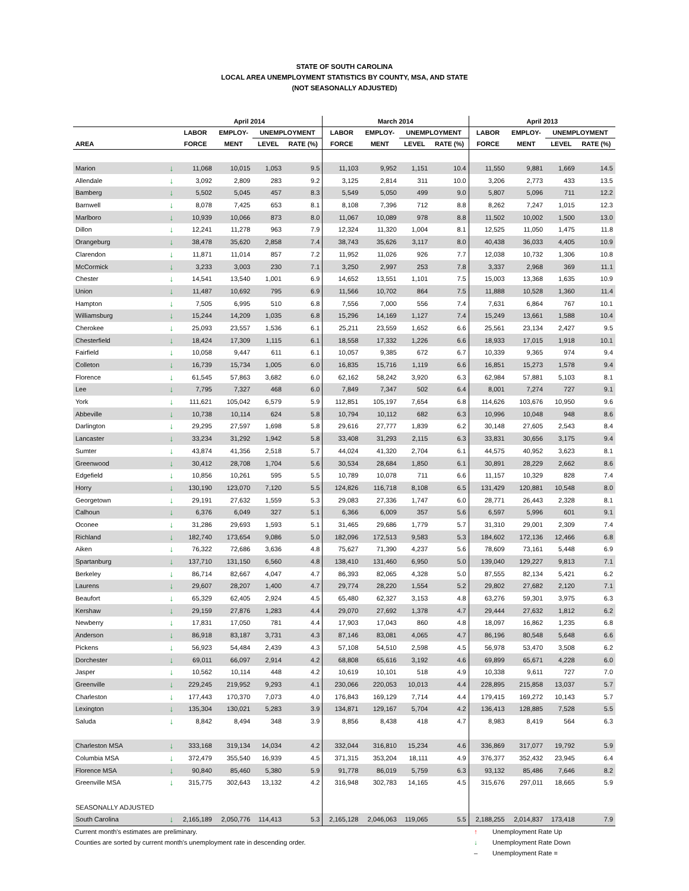STATE OF SOUTH CAROLINA
LOCAL AREA UNEMPLOYMENT STATISTICS BY COUNTY, MSA, AND STATE
(NOT SEASONALLY ADJUSTED)
| | | April 2014 | | | | March 2014 | | | | April 2013 | | | |
| --- | --- | --- | --- | --- | --- | --- | --- | --- | --- | --- | --- | --- | --- |
| | | LABOR | EMPLOY- | UNEMPLOYMENT | | LABOR | EMPLOY- | UNEMPLOYMENT | | LABOR | EMPLOY- | UNEMPLOYMENT | |
| AREA | | FORCE | MENT | LEVEL | RATE (%) | FORCE | MENT | LEVEL | RATE (%) | FORCE | MENT | LEVEL | RATE (%) |
| Marion | ↓ | 11,068 | 10,015 | 1,053 | 9.5 | 11,103 | 9,952 | 1,151 | 10.4 | 11,550 | 9,881 | 1,669 | 14.5 |
| Allendale | ↓ | 3,092 | 2,809 | 283 | 9.2 | 3,125 | 2,814 | 311 | 10.0 | 3,206 | 2,773 | 433 | 13.5 |
| Bamberg | ↓ | 5,502 | 5,045 | 457 | 8.3 | 5,549 | 5,050 | 499 | 9.0 | 5,807 | 5,096 | 711 | 12.2 |
| Barnwell | ↓ | 8,078 | 7,425 | 653 | 8.1 | 8,108 | 7,396 | 712 | 8.8 | 8,262 | 7,247 | 1,015 | 12.3 |
| Marlboro | ↓ | 10,939 | 10,066 | 873 | 8.0 | 11,067 | 10,089 | 978 | 8.8 | 11,502 | 10,002 | 1,500 | 13.0 |
| Dillon | ↓ | 12,241 | 11,278 | 963 | 7.9 | 12,324 | 11,320 | 1,004 | 8.1 | 12,525 | 11,050 | 1,475 | 11.8 |
| Orangeburg | ↓ | 38,478 | 35,620 | 2,858 | 7.4 | 38,743 | 35,626 | 3,117 | 8.0 | 40,438 | 36,033 | 4,405 | 10.9 |
| Clarendon | ↓ | 11,871 | 11,014 | 857 | 7.2 | 11,952 | 11,026 | 926 | 7.7 | 12,038 | 10,732 | 1,306 | 10.8 |
| McCormick | ↓ | 3,233 | 3,003 | 230 | 7.1 | 3,250 | 2,997 | 253 | 7.8 | 3,337 | 2,968 | 369 | 11.1 |
| Chester | ↓ | 14,541 | 13,540 | 1,001 | 6.9 | 14,652 | 13,551 | 1,101 | 7.5 | 15,003 | 13,368 | 1,635 | 10.9 |
| Union | ↓ | 11,487 | 10,692 | 795 | 6.9 | 11,566 | 10,702 | 864 | 7.5 | 11,888 | 10,528 | 1,360 | 11.4 |
| Hampton | ↓ | 7,505 | 6,995 | 510 | 6.8 | 7,556 | 7,000 | 556 | 7.4 | 7,631 | 6,864 | 767 | 10.1 |
| Williamsburg | ↓ | 15,244 | 14,209 | 1,035 | 6.8 | 15,296 | 14,169 | 1,127 | 7.4 | 15,249 | 13,661 | 1,588 | 10.4 |
| Cherokee | ↓ | 25,093 | 23,557 | 1,536 | 6.1 | 25,211 | 23,559 | 1,652 | 6.6 | 25,561 | 23,134 | 2,427 | 9.5 |
| Chesterfield | ↓ | 18,424 | 17,309 | 1,115 | 6.1 | 18,558 | 17,332 | 1,226 | 6.6 | 18,933 | 17,015 | 1,918 | 10.1 |
| Fairfield | ↓ | 10,058 | 9,447 | 611 | 6.1 | 10,057 | 9,385 | 672 | 6.7 | 10,339 | 9,365 | 974 | 9.4 |
| Colleton | ↓ | 16,739 | 15,734 | 1,005 | 6.0 | 16,835 | 15,716 | 1,119 | 6.6 | 16,851 | 15,273 | 1,578 | 9.4 |
| Florence | ↓ | 61,545 | 57,863 | 3,682 | 6.0 | 62,162 | 58,242 | 3,920 | 6.3 | 62,984 | 57,881 | 5,103 | 8.1 |
| Lee | ↓ | 7,795 | 7,327 | 468 | 6.0 | 7,849 | 7,347 | 502 | 6.4 | 8,001 | 7,274 | 727 | 9.1 |
| York | ↓ | 111,621 | 105,042 | 6,579 | 5.9 | 112,851 | 105,197 | 7,654 | 6.8 | 114,626 | 103,676 | 10,950 | 9.6 |
| Abbeville | ↓ | 10,738 | 10,114 | 624 | 5.8 | 10,794 | 10,112 | 682 | 6.3 | 10,996 | 10,048 | 948 | 8.6 |
| Darlington | ↓ | 29,295 | 27,597 | 1,698 | 5.8 | 29,616 | 27,777 | 1,839 | 6.2 | 30,148 | 27,605 | 2,543 | 8.4 |
| Lancaster | ↓ | 33,234 | 31,292 | 1,942 | 5.8 | 33,408 | 31,293 | 2,115 | 6.3 | 33,831 | 30,656 | 3,175 | 9.4 |
| Sumter | ↓ | 43,874 | 41,356 | 2,518 | 5.7 | 44,024 | 41,320 | 2,704 | 6.1 | 44,575 | 40,952 | 3,623 | 8.1 |
| Greenwood | ↓ | 30,412 | 28,708 | 1,704 | 5.6 | 30,534 | 28,684 | 1,850 | 6.1 | 30,891 | 28,229 | 2,662 | 8.6 |
| Edgefield | ↓ | 10,856 | 10,261 | 595 | 5.5 | 10,789 | 10,078 | 711 | 6.6 | 11,157 | 10,329 | 828 | 7.4 |
| Horry | ↓ | 130,190 | 123,070 | 7,120 | 5.5 | 124,826 | 116,718 | 8,108 | 6.5 | 131,429 | 120,881 | 10,548 | 8.0 |
| Georgetown | ↓ | 29,191 | 27,632 | 1,559 | 5.3 | 29,083 | 27,336 | 1,747 | 6.0 | 28,771 | 26,443 | 2,328 | 8.1 |
| Calhoun | ↓ | 6,376 | 6,049 | 327 | 5.1 | 6,366 | 6,009 | 357 | 5.6 | 6,597 | 5,996 | 601 | 9.1 |
| Oconee | ↓ | 31,286 | 29,693 | 1,593 | 5.1 | 31,465 | 29,686 | 1,779 | 5.7 | 31,310 | 29,001 | 2,309 | 7.4 |
| Richland | ↓ | 182,740 | 173,654 | 9,086 | 5.0 | 182,096 | 172,513 | 9,583 | 5.3 | 184,602 | 172,136 | 12,466 | 6.8 |
| Aiken | ↓ | 76,322 | 72,686 | 3,636 | 4.8 | 75,627 | 71,390 | 4,237 | 5.6 | 78,609 | 73,161 | 5,448 | 6.9 |
| Spartanburg | ↓ | 137,710 | 131,150 | 6,560 | 4.8 | 138,410 | 131,460 | 6,950 | 5.0 | 139,040 | 129,227 | 9,813 | 7.1 |
| Berkeley | ↓ | 86,714 | 82,667 | 4,047 | 4.7 | 86,393 | 82,065 | 4,328 | 5.0 | 87,555 | 82,134 | 5,421 | 6.2 |
| Laurens | ↓ | 29,607 | 28,207 | 1,400 | 4.7 | 29,774 | 28,220 | 1,554 | 5.2 | 29,802 | 27,682 | 2,120 | 7.1 |
| Beaufort | ↓ | 65,329 | 62,405 | 2,924 | 4.5 | 65,480 | 62,327 | 3,153 | 4.8 | 63,276 | 59,301 | 3,975 | 6.3 |
| Kershaw | ↓ | 29,159 | 27,876 | 1,283 | 4.4 | 29,070 | 27,692 | 1,378 | 4.7 | 29,444 | 27,632 | 1,812 | 6.2 |
| Newberry | ↓ | 17,831 | 17,050 | 781 | 4.4 | 17,903 | 17,043 | 860 | 4.8 | 18,097 | 16,862 | 1,235 | 6.8 |
| Anderson | ↓ | 86,918 | 83,187 | 3,731 | 4.3 | 87,146 | 83,081 | 4,065 | 4.7 | 86,196 | 80,548 | 5,648 | 6.6 |
| Pickens | ↓ | 56,923 | 54,484 | 2,439 | 4.3 | 57,108 | 54,510 | 2,598 | 4.5 | 56,978 | 53,470 | 3,508 | 6.2 |
| Dorchester | ↓ | 69,011 | 66,097 | 2,914 | 4.2 | 68,808 | 65,616 | 3,192 | 4.6 | 69,899 | 65,671 | 4,228 | 6.0 |
| Jasper | ↓ | 10,562 | 10,114 | 448 | 4.2 | 10,619 | 10,101 | 518 | 4.9 | 10,338 | 9,611 | 727 | 7.0 |
| Greenville | ↓ | 229,245 | 219,952 | 9,293 | 4.1 | 230,066 | 220,053 | 10,013 | 4.4 | 228,895 | 215,858 | 13,037 | 5.7 |
| Charleston | ↓ | 177,443 | 170,370 | 7,073 | 4.0 | 176,843 | 169,129 | 7,714 | 4.4 | 179,415 | 169,272 | 10,143 | 5.7 |
| Lexington | ↓ | 135,304 | 130,021 | 5,283 | 3.9 | 134,871 | 129,167 | 5,704 | 4.2 | 136,413 | 128,885 | 7,528 | 5.5 |
| Saluda | ↓ | 8,842 | 8,494 | 348 | 3.9 | 8,856 | 8,438 | 418 | 4.7 | 8,983 | 8,419 | 564 | 6.3 |
| Charleston MSA | ↓ | 333,168 | 319,134 | 14,034 | 4.2 | 332,044 | 316,810 | 15,234 | 4.6 | 336,869 | 317,077 | 19,792 | 5.9 |
| Columbia MSA | ↓ | 372,479 | 355,540 | 16,939 | 4.5 | 371,315 | 353,204 | 18,111 | 4.9 | 376,377 | 352,432 | 23,945 | 6.4 |
| Florence MSA | ↓ | 90,840 | 85,460 | 5,380 | 5.9 | 91,778 | 86,019 | 5,759 | 6.3 | 93,132 | 85,486 | 7,646 | 8.2 |
| Greenville MSA | ↓ | 315,775 | 302,643 | 13,132 | 4.2 | 316,948 | 302,783 | 14,165 | 4.5 | 315,676 | 297,011 | 18,665 | 5.9 |
| SEASONALLY ADJUSTED | | | | | | | | | | | | | |
| South Carolina | ↓ | 2,165,189 | 2,050,776 | 114,413 | 5.3 | 2,165,128 | 2,046,063 | 119,065 | 5.5 | 2,188,255 | 2,014,837 | 173,418 | 7.9 |
Current month's estimates are preliminary.
Counties are sorted by current month's unemployment rate in descending order.
↑ Unemployment Rate Up
↓ Unemployment Rate Down
– Unemployment Rate =